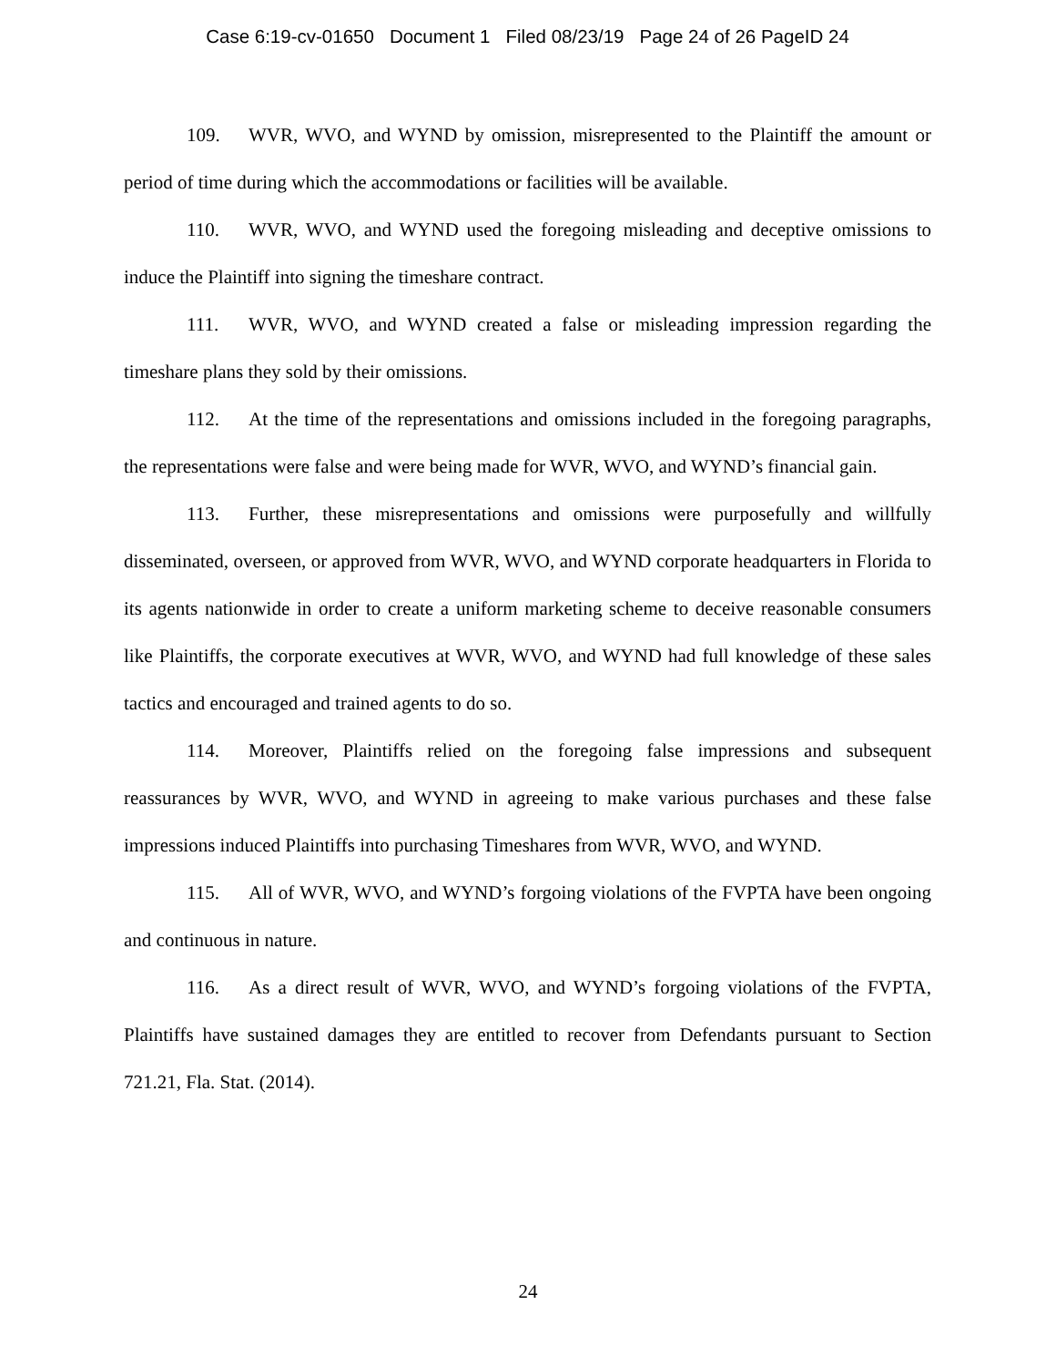Case 6:19-cv-01650 Document 1 Filed 08/23/19 Page 24 of 26 PageID 24
109. WVR, WVO, and WYND by omission, misrepresented to the Plaintiff the amount or period of time during which the accommodations or facilities will be available.
110. WVR, WVO, and WYND used the foregoing misleading and deceptive omissions to induce the Plaintiff into signing the timeshare contract.
111. WVR, WVO, and WYND created a false or misleading impression regarding the timeshare plans they sold by their omissions.
112. At the time of the representations and omissions included in the foregoing paragraphs, the representations were false and were being made for WVR, WVO, and WYND’s financial gain.
113. Further, these misrepresentations and omissions were purposefully and willfully disseminated, overseen, or approved from WVR, WVO, and WYND corporate headquarters in Florida to its agents nationwide in order to create a uniform marketing scheme to deceive reasonable consumers like Plaintiffs, the corporate executives at WVR, WVO, and WYND had full knowledge of these sales tactics and encouraged and trained agents to do so.
114. Moreover, Plaintiffs relied on the foregoing false impressions and subsequent reassurances by WVR, WVO, and WYND in agreeing to make various purchases and these false impressions induced Plaintiffs into purchasing Timeshares from WVR, WVO, and WYND.
115. All of WVR, WVO, and WYND’s forgoing violations of the FVPTA have been ongoing and continuous in nature.
116. As a direct result of WVR, WVO, and WYND’s forgoing violations of the FVPTA, Plaintiffs have sustained damages they are entitled to recover from Defendants pursuant to Section 721.21, Fla. Stat. (2014).
24